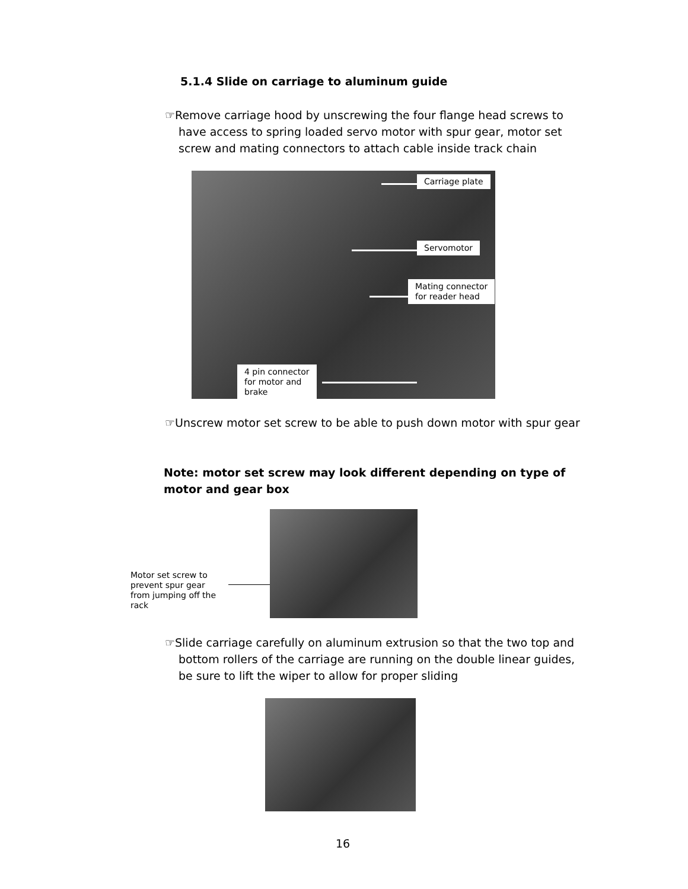5.1.4 Slide on carriage to aluminum guide
☞Remove carriage hood by unscrewing the four flange head screws to have access to spring loaded servo motor with spur gear, motor set screw and mating connectors to attach cable inside track chain
Carriage plate
Servomotor
Mating connector
for reader head
4 pin connector
for motor and
brake
☞Unscrew motor set screw to be able to push down motor with spur gear
Note: motor set screw may look different depending on type of motor and gear box
Motor set screw to prevent spur gear from jumping off the rack
☞Slide carriage carefully on aluminum extrusion so that the two top and bottom rollers of the carriage are running on the double linear guides, be sure to lift the wiper to allow for proper sliding
16